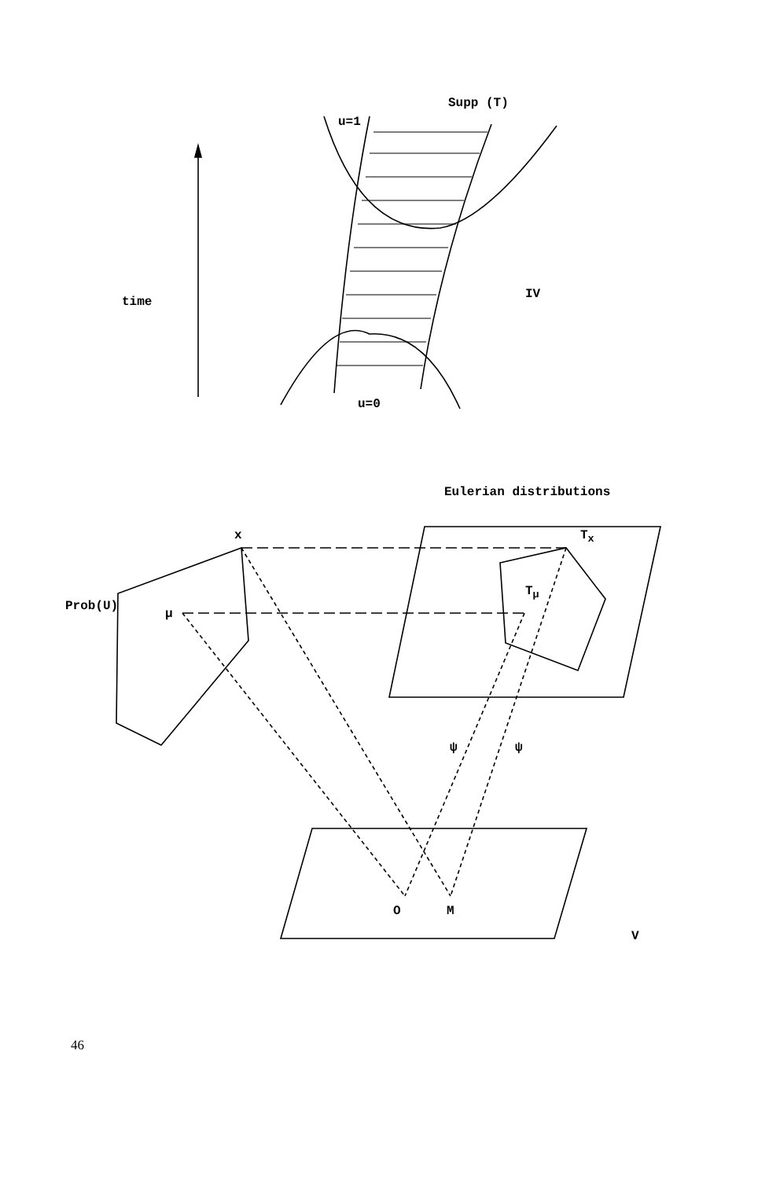Supp (T)
u=1
time
IV
u=0
Eulerian distributions
x T<sub>x</sub>
Prob(U)
μ
T<sub>μ</sub>
ψ ψ
O M
V
46